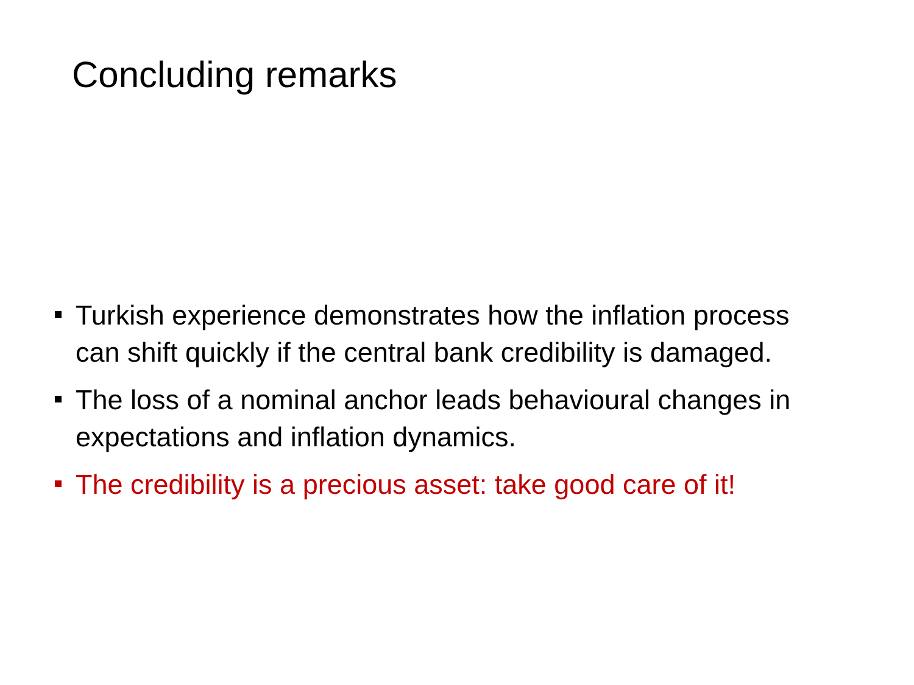Concluding remarks
Turkish experience demonstrates how the inflation process can shift quickly if the central bank credibility is damaged.
The loss of a nominal anchor leads behavioural changes in expectations and inflation dynamics.
The credibility is a precious asset: take good care of it!